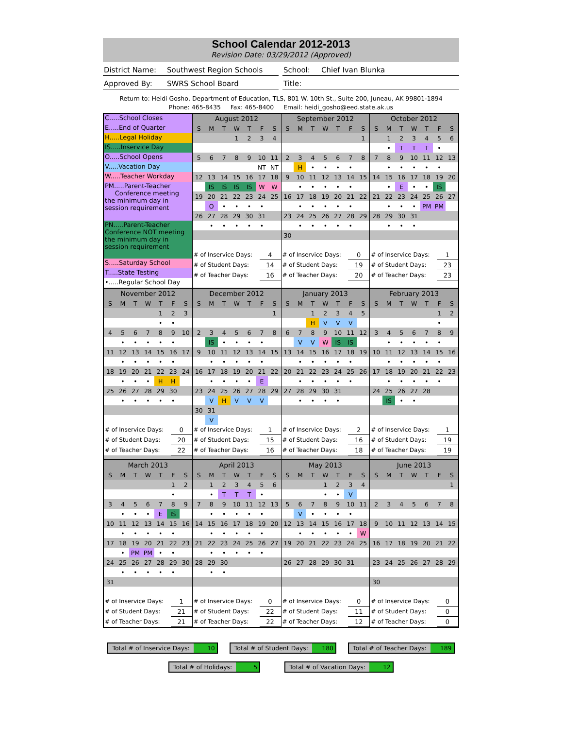School Calendar 2012-2013
Revision Date: 03/29/2012 (Approved)
District Name: Southwest Region Schools School: Chief Ivan Blunka
Approved By: SWRS School Board Title:
Return to: Heidi Gosho, Department of Education, TLS, 801 W. 10th St., Suite 200, Juneau, AK 99801-1894
Phone: 465-8435 Fax: 465-8400 Email: heidi_gosho@eed.state.ak.us
C.....School Closes
E.....End of Quarter
H.....Legal Holiday
IS.....Inservice Day
O.....School Opens
V.....Vacation Day
W.....Teacher Workday
PM.....Parent-Teacher
Conference meeting the minimum day in session requirement
PN.....Parent-Teacher Conference NOT meeting the minimum day in session requirement
S.....Saturday School
T.....State Testing
•.....Regular School Day
| August 2012 | | | | | | |
| --- | --- | --- | --- | --- | --- | --- |
| S | M | T | W | T | F | S |
| | | | 1 | 2 | 3 | 4 |
| 5 | 6 | 7 | 8 | 9 | 10 | 11 |
| | | | | | NT | NT |
| 12 | 13 | 14 | 15 | 16 | 17 | 18 |
| | IS | IS | IS | IS | W | W |
| 19 | 20 | 21 | 22 | 23 | 24 | 25 |
| | O | • | • | • | • | |
| 26 | 27 | 28 | 29 | 30 | 31 | |
| | • | • | • | • | • | |
| # of Inservice Days: | 4 |
| # of Student Days: | 14 |
| # of Teacher Days: | 16 |
| September 2012 | | | | | | |
| --- | --- | --- | --- | --- | --- | --- |
| S | M | T | W | T | F | S |
| | | | | | | 1 |
| 2 | 3 | 4 | 5 | 6 | 7 | 8 |
| | H | • | • | • | • | |
| 9 | 10 | 11 | 12 | 13 | 14 | 15 |
| | • | • | • | • | • | |
| 16 | 17 | 18 | 19 | 20 | 21 | 22 |
| | • | • | • | • | • | |
| 23 | 24 | 25 | 26 | 27 | 28 | 29 |
| | • | • | • | • | • | |
| 30 | | | | | | |
| # of Inservice Days: | 0 |
| # of Student Days: | 19 |
| # of Teacher Days: | 20 |
| October 2012 | | | | | | |
| --- | --- | --- | --- | --- | --- | --- |
| S | M | T | W | T | F | S |
| | 1 | 2 | 3 | 4 | 5 | 6 |
| | • | T | T | T | • | |
| 7 | 8 | 9 | 10 | 11 | 12 | 13 |
| | • | • | • | • | • | |
| 14 | 15 | 16 | 17 | 18 | 19 | 20 |
| | • | E | • | • | IS | |
| 21 | 22 | 23 | 24 | 25 | 26 | 27 |
| | • | • | • | PM | PM | |
| 28 | 29 | 30 | 31 | | | |
| | • | • | • | | | |
| # of Inservice Days: | 1 |
| # of Student Days: | 23 |
| # of Teacher Days: | 23 |
| November 2012 | | | | | | |
| --- | --- | --- | --- | --- | --- | --- |
| S | M | T | W | T | F | S |
| | | | | 1 | 2 | 3 |
| | | | | • | • | |
| 4 | 5 | 6 | 7 | 8 | 9 | 10 |
| | • | • | • | • | • | |
| 11 | 12 | 13 | 14 | 15 | 16 | 17 |
| | • | • | • | • | • | |
| 18 | 19 | 20 | 21 | 22 | 23 | 24 |
| | • | • | • | H | H | |
| 25 | 26 | 27 | 28 | 29 | 30 | |
| | • | • | • | • | • | |
| # of Inservice Days: | 0 |
| # of Student Days: | 20 |
| # of Teacher Days: | 22 |
| December 2012 | | | | | | |
| --- | --- | --- | --- | --- | --- | --- |
| S | M | T | W | T | F | S |
| | | | | | | 1 |
| 2 | 3 | 4 | 5 | 6 | 7 | 8 |
| | IS | • | • | • | • | |
| 9 | 10 | 11 | 12 | 13 | 14 | 15 |
| | • | • | • | • | • | |
| 16 | 17 | 18 | 19 | 20 | 21 | 22 |
| | • | • | • | • | E | |
| 23 | 24 | 25 | 26 | 27 | 28 | 29 |
| | V | H | V | V | V | |
| 30 | 31 | | | | | |
| | V | | | | | |
| # of Inservice Days: | 1 |
| # of Student Days: | 15 |
| # of Teacher Days: | 16 |
| January 2013 | | | | | | |
| --- | --- | --- | --- | --- | --- | --- |
| S | M | T | W | T | F | S |
| | | 1 | 2 | 3 | 4 | 5 |
| | | H | V | V | V | |
| 6 | 7 | 8 | 9 | 10 | 11 | 12 |
| | V | V | W | IS | IS | |
| 13 | 14 | 15 | 16 | 17 | 18 | 19 |
| | • | • | • | • | • | |
| 20 | 21 | 22 | 23 | 24 | 25 | 26 |
| | • | • | • | • | • | |
| 27 | 28 | 29 | 30 | 31 | | |
| | • | • | • | • | | |
| # of Inservice Days: | 2 |
| # of Student Days: | 16 |
| # of Teacher Days: | 18 |
| February 2013 | | | | | | |
| --- | --- | --- | --- | --- | --- | --- |
| S | M | T | W | T | F | S |
| | | | | | 1 | 2 |
| | | | | | • | |
| 3 | 4 | 5 | 6 | 7 | 8 | 9 |
| | • | • | • | • | • | |
| 10 | 11 | 12 | 13 | 14 | 15 | 16 |
| | • | • | • | • | • | |
| 17 | 18 | 19 | 20 | 21 | 22 | 23 |
| | • | • | • | • | • | |
| 24 | 25 | 26 | 27 | 28 | | |
| | IS | • | • | | | |
| # of Inservice Days: | 1 |
| # of Student Days: | 19 |
| # of Teacher Days: | 19 |
| March 2013 | | | | | | |
| --- | --- | --- | --- | --- | --- | --- |
| S | M | T | W | T | F | S |
| | | | | | 1 | 2 |
| | | | | | • | |
| 3 | 4 | 5 | 6 | 7 | 8 | 9 |
| | • | • | • | E | IS | |
| 10 | 11 | 12 | 13 | 14 | 15 | 16 |
| | • | • | • | • | • | |
| 17 | 18 | 19 | 20 | 21 | 22 | 23 |
| | • | PM | PM | • | • | |
| 24 | 25 | 26 | 27 | 28 | 29 | 30 |
| | • | • | • | • | • | |
| 31 | | | | | | |
| # of Inservice Days: | 1 |
| # of Student Days: | 21 |
| # of Teacher Days: | 21 |
| April 2013 | | | | | | |
| --- | --- | --- | --- | --- | --- | --- |
| S | M | T | W | T | F | S |
| | 1 | 2 | 3 | 4 | 5 | 6 |
| | • | T | T | T | • | |
| 7 | 8 | 9 | 10 | 11 | 12 | 13 |
| | • | • | • | • | • | |
| 14 | 15 | 16 | 17 | 18 | 19 | 20 |
| | • | • | • | • | • | |
| 21 | 22 | 23 | 24 | 25 | 26 | 27 |
| | • | • | • | • | • | |
| 28 | 29 | 30 | | | | |
| | • | • | | | | |
| # of Inservice Days: | 0 |
| # of Student Days: | 22 |
| # of Teacher Days: | 22 |
| May 2013 | | | | | | |
| --- | --- | --- | --- | --- | --- | --- |
| S | M | T | W | T | F | S |
| | | | 1 | 2 | 3 | 4 |
| | | | • | • | V | |
| 5 | 6 | 7 | 8 | 9 | 10 | 11 |
| | V | • | • | • | • | |
| 12 | 13 | 14 | 15 | 16 | 17 | 18 |
| | • | • | • | • | • | W |
| 19 | 20 | 21 | 22 | 23 | 24 | 25 |
| 26 | 27 | 28 | 29 | 30 | 31 | |
| # of Inservice Days: | 0 |
| # of Student Days: | 11 |
| # of Teacher Days: | 12 |
| June 2013 | | | | | | |
| --- | --- | --- | --- | --- | --- | --- |
| S | M | T | W | T | F | S |
| | | | | | | 1 |
| 2 | 3 | 4 | 5 | 6 | 7 | 8 |
| 9 | 10 | 11 | 12 | 13 | 14 | 15 |
| 16 | 17 | 18 | 19 | 20 | 21 | 22 |
| 23 | 24 | 25 | 26 | 27 | 28 | 29 |
| 30 | | | | | | |
| # of Inservice Days: | 0 |
| # of Student Days: | 0 |
| # of Teacher Days: | 0 |
Total # of Inservice Days: 10 Total # of Student Days: 180 Total # of Teacher Days: 189
Total # of Holidays: 5 Total # of Vacation Days: 12